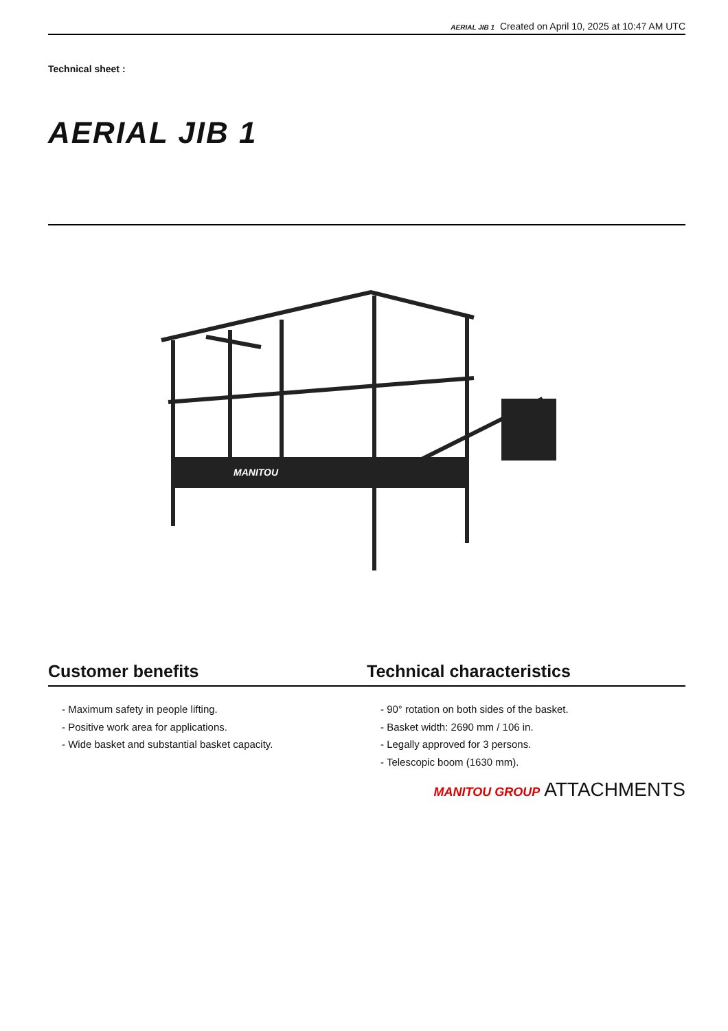AERIAL JIB 1 Created on April 10, 2025 at 10:47 AM UTC
Technical sheet :
AERIAL JIB 1
MANITOU
Customer benefits
- Maximum safety in people lifting.
- Positive work area for applications.
- Wide basket and substantial basket capacity.
Technical characteristics
- 90° rotation on both sides of the basket.
- Basket width: 2690 mm / 106 in.
- Legally approved for 3 persons.
- Telescopic boom (1630 mm).
MANITOU GROUP ATTACHMENTS